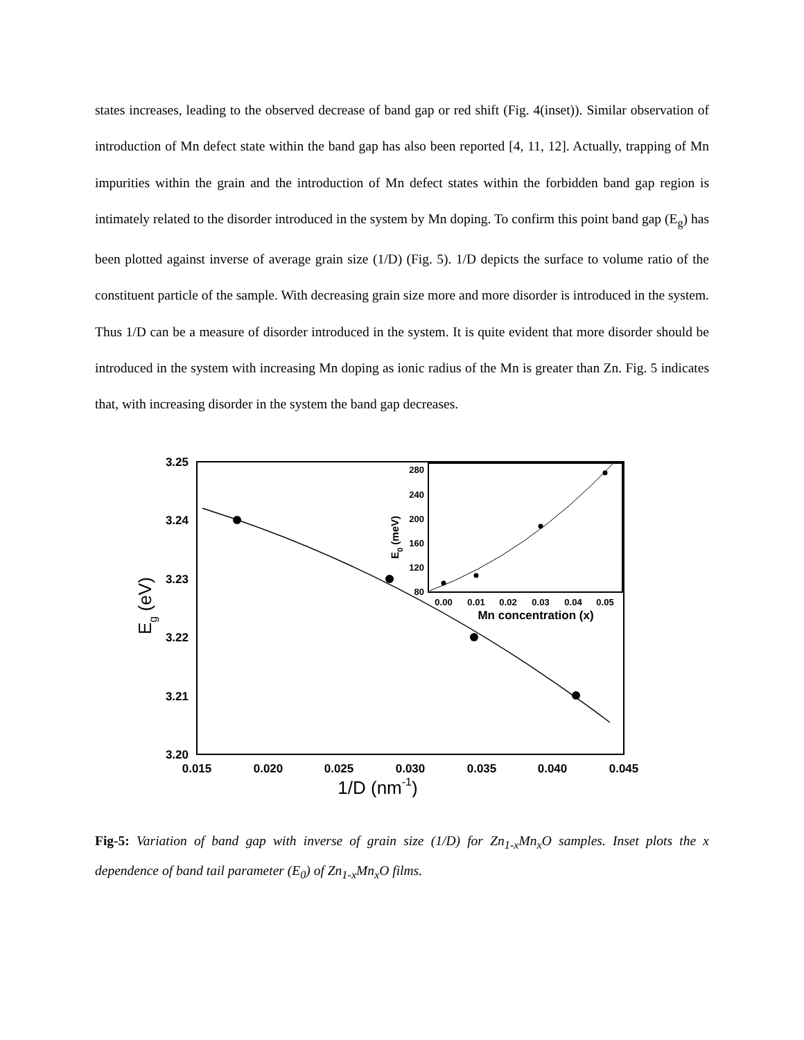states increases, leading to the observed decrease of band gap or red shift (Fig. 4(inset)). Similar observation of introduction of Mn defect state within the band gap has also been reported [4, 11, 12]. Actually, trapping of Mn impurities within the grain and the introduction of Mn defect states within the forbidden band gap region is intimately related to the disorder introduced in the system by Mn doping. To confirm this point band gap (E<sub>g</sub>) has been plotted against inverse of average grain size (1/D) (Fig. 5). 1/D depicts the surface to volume ratio of the constituent particle of the sample. With decreasing grain size more and more disorder is introduced in the system. Thus 1/D can be a measure of disorder introduced in the system. It is quite evident that more disorder should be introduced in the system with increasing Mn doping as ionic radius of the Mn is greater than Zn. Fig. 5 indicates that, with increasing disorder in the system the band gap decreases.
3.25
3.24
3.23
3.22
3.21
3.20
0.015
0.020
0.025
0.030
0.035
0.040
0.045
1/D (nm-1)
Eg (eV)
280
240
200
160
120
80
0.00
0.01
0.02
0.03
0.04
0.05
Mn concentration (x)
E0 (meV)
Fig-5: Variation of band gap with inverse of grain size (1/D) for Zn<sub>1-x</sub>Mn<sub>x</sub>O samples. Inset plots the x dependence of band tail parameter (E<sub>0</sub>) of Zn<sub>1-x</sub>Mn<sub>x</sub>O films.